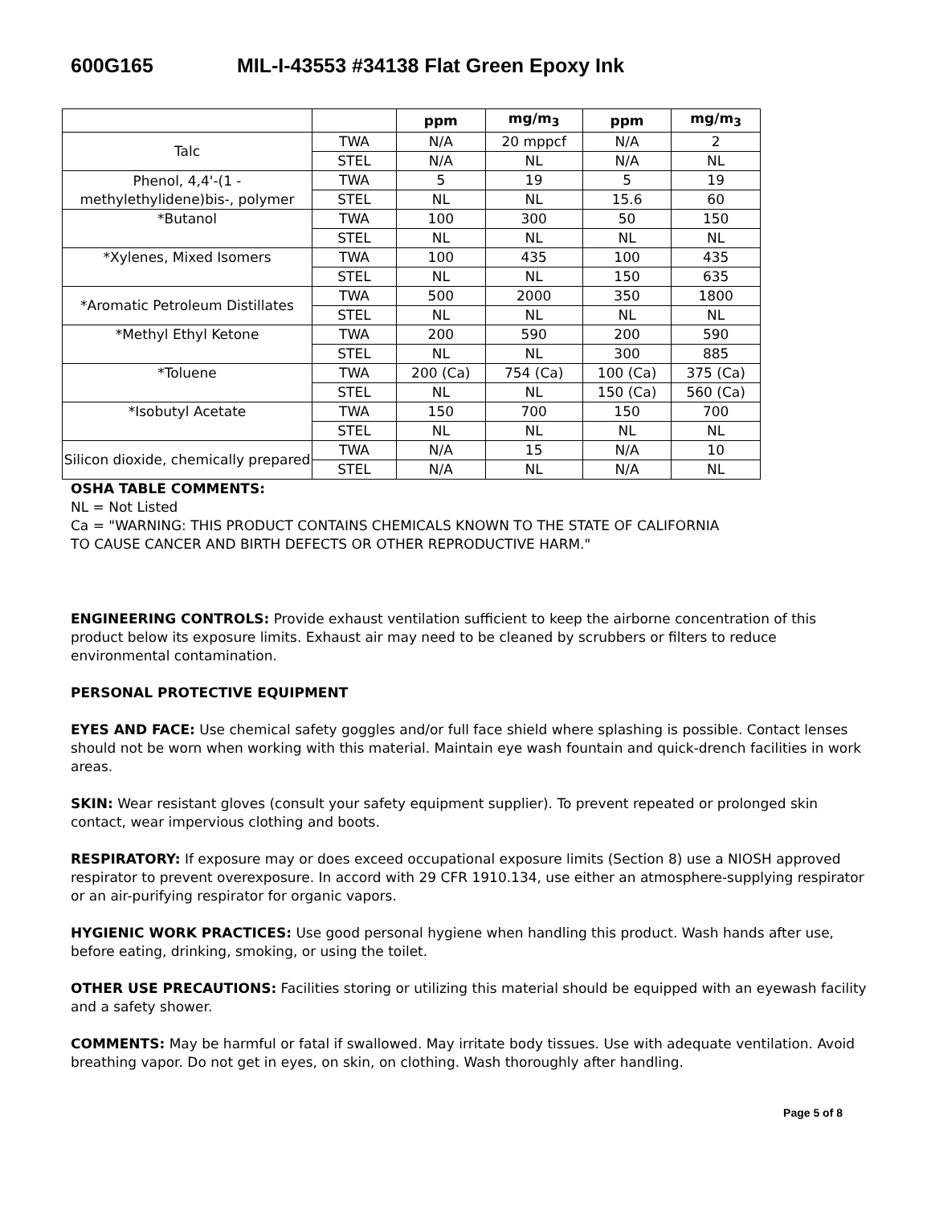600G165 MIL-I-43553 #34138 Flat Green Epoxy Ink
| | | ppm | mg/m<sub>3</sub> | ppm | mg/m<sub>3</sub> |
| --- | --- | --- | --- | --- | --- |
| Talc | TWA | N/A | 20 mppcf | N/A | 2 |
| | STEL | N/A | NL | N/A | NL |
| Phenol, 4,4'-(1 - methylethylidene)bis-, polymer | TWA | 5 | 19 | 5 | 19 |
| | STEL | NL | NL | 15.6 | 60 |
| *Butanol | TWA | 100 | 300 | 50 | 150 |
| | STEL | NL | NL | NL | NL |
| *Xylenes, Mixed Isomers | TWA | 100 | 435 | 100 | 435 |
| | STEL | NL | NL | 150 | 635 |
| *Aromatic Petroleum Distillates | TWA | 500 | 2000 | 350 | 1800 |
| | STEL | NL | NL | NL | NL |
| *Methyl Ethyl Ketone | TWA | 200 | 590 | 200 | 590 |
| | STEL | NL | NL | 300 | 885 |
| *Toluene | TWA | 200 (Ca) | 754 (Ca) | 100 (Ca) | 375 (Ca) |
| | STEL | NL | NL | 150 (Ca) | 560 (Ca) |
| *Isobutyl Acetate | TWA | 150 | 700 | 150 | 700 |
| | STEL | NL | NL | NL | NL |
| Silicon dioxide, chemically prepared | TWA | N/A | 15 | N/A | 10 |
| | STEL | N/A | NL | N/A | NL |
OSHA TABLE COMMENTS:
NL = Not Listed
Ca = "WARNING: THIS PRODUCT CONTAINS CHEMICALS KNOWN TO THE STATE OF CALIFORNIA
TO CAUSE CANCER AND BIRTH DEFECTS OR OTHER REPRODUCTIVE HARM."
ENGINEERING CONTROLS: Provide exhaust ventilation sufficient to keep the airborne concentration of this product below its exposure limits. Exhaust air may need to be cleaned by scrubbers or filters to reduce environmental contamination.
PERSONAL PROTECTIVE EQUIPMENT
EYES AND FACE: Use chemical safety goggles and/or full face shield where splashing is possible. Contact lenses should not be worn when working with this material. Maintain eye wash fountain and quick-drench facilities in work areas.
SKIN: Wear resistant gloves (consult your safety equipment supplier). To prevent repeated or prolonged skin contact, wear impervious clothing and boots.
RESPIRATORY: If exposure may or does exceed occupational exposure limits (Section 8) use a NIOSH approved respirator to prevent overexposure. In accord with 29 CFR 1910.134, use either an atmosphere-supplying respirator or an air-purifying respirator for organic vapors.
HYGIENIC WORK PRACTICES: Use good personal hygiene when handling this product. Wash hands after use, before eating, drinking, smoking, or using the toilet.
OTHER USE PRECAUTIONS: Facilities storing or utilizing this material should be equipped with an eyewash facility and a safety shower.
COMMENTS: May be harmful or fatal if swallowed. May irritate body tissues. Use with adequate ventilation. Avoid breathing vapor. Do not get in eyes, on skin, on clothing. Wash thoroughly after handling.
Page 5 of 8